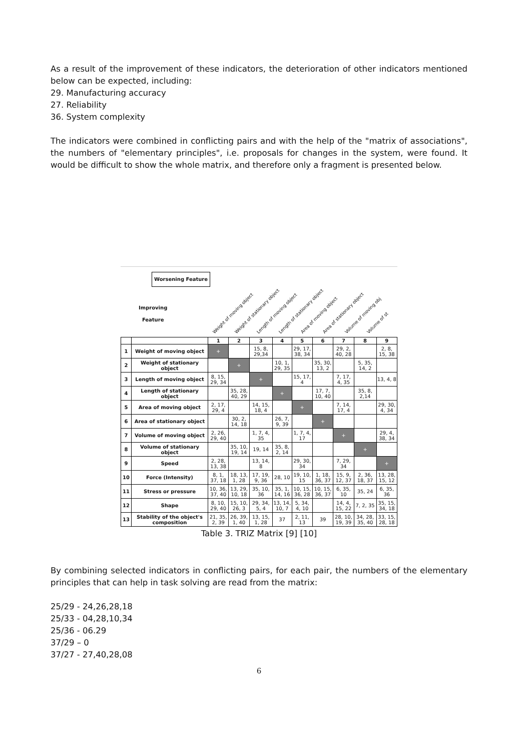As a result of the improvement of these indicators, the deterioration of other indicators mentioned below can be expected, including:
29. Manufacturing accuracy
27. Reliability
36. System complexity
The indicators were combined in conflicting pairs and with the help of the "matrix of associations", the numbers of "elementary principles", i.e. proposals for changes in the system, were found. It would be difficult to show the whole matrix, and therefore only a fragment is presented below.
Worsening Feature
Improving
Feature
Weight of moving object Weight of stationary object Length of moving object Length of stationary object Area of moving object Area of stationary object Volume of moving obj Volume of st
| | | 1 | 2 | 3 | 4 | 5 | 6 | 7 | 8 | 9 |
| --- | --- | --- | --- | --- | --- | --- | --- | --- | --- | --- |
| 1 | Weight of moving object | + | | 15, 8, 29,34 | | 29, 17, 38, 34 | | 29, 2, 40, 28 | | 2, 8, 15, 38 |
| 2 | Weight of stationary object | | + | | 10, 1, 29, 35 | | 35, 30, 13, 2 | | 5, 35, 14, 2 | |
| 3 | Length of moving object | 8, 15, 29, 34 | | + | | 15, 17, 4 | | 7, 17, 4, 35 | | 13, 4, 8 |
| 4 | Length of stationary object | | 35, 28, 40, 29 | | + | | 17, 7, 10, 40 | | 35, 8, 2,14 | |
| 5 | Area of moving object | 2, 17, 29, 4 | | 14, 15, 18, 4 | | + | | 7, 14, 17, 4 | | 29, 30, 4, 34 |
| 6 | Area of stationary object | | 30, 2, 14, 18 | | 26, 7, 9, 39 | | + | | | |
| 7 | Volume of moving object | 2, 26, 29, 40 | | 1, 7, 4, 35 | | 1, 7, 4, 17 | | + | | 29, 4, 38, 34 |
| 8 | Volume of stationary object | | 35, 10, 19, 14 | 19, 14 | 35, 8, 2, 14 | | | | + | |
| 9 | Speed | 2, 28, 13, 38 | | 13, 14, 8 | | 29, 30, 34 | | 7, 29, 34 | | + |
| 10 | Force (Intensity) | 8, 1, 37, 18 | 18, 13, 1, 28 | 17, 19, 9, 36 | 28, 10 | 19, 10, 15 | 1, 18, 36, 37 | 15, 9, 12, 37 | 2, 36, 18, 37 | 13, 28, 15, 12 |
| 11 | Stress or pressure | 10, 36, 37, 40 | 13, 29, 10, 18 | 35, 10, 36 | 35, 1, 14, 16 | 10, 15, 36, 28 | 10, 15, 36, 37 | 6, 35, 10 | 35, 24 | 6, 35, 36 |
| 12 | Shape | 8, 10, 29, 40 | 15, 10, 26, 3 | 29, 34, 5, 4 | 13, 14, 10, 7 | 5, 34, 4, 10 | | 14, 4, 15, 22 | 7, 2, 35 | 35, 15, 34, 18 |
| 13 | Stability of the object's composition | 21, 35, 2, 39 | 26, 39, 1, 40 | 13, 15, 1, 28 | 37 | 2, 11, 13 | 39 | 28, 10, 19, 39 | 34, 28, 35, 40 | 33, 15, 28, 18 |
Table 3. TRIZ Matrix [9] [10]
By combining selected indicators in conflicting pairs, for each pair, the numbers of the elementary principles that can help in task solving are read from the matrix:
25/29 - 24,26,28,18
25/33 - 04,28,10,34
25/36 - 06.29
37/29 – 0
37/27 - 27,40,28,08
6